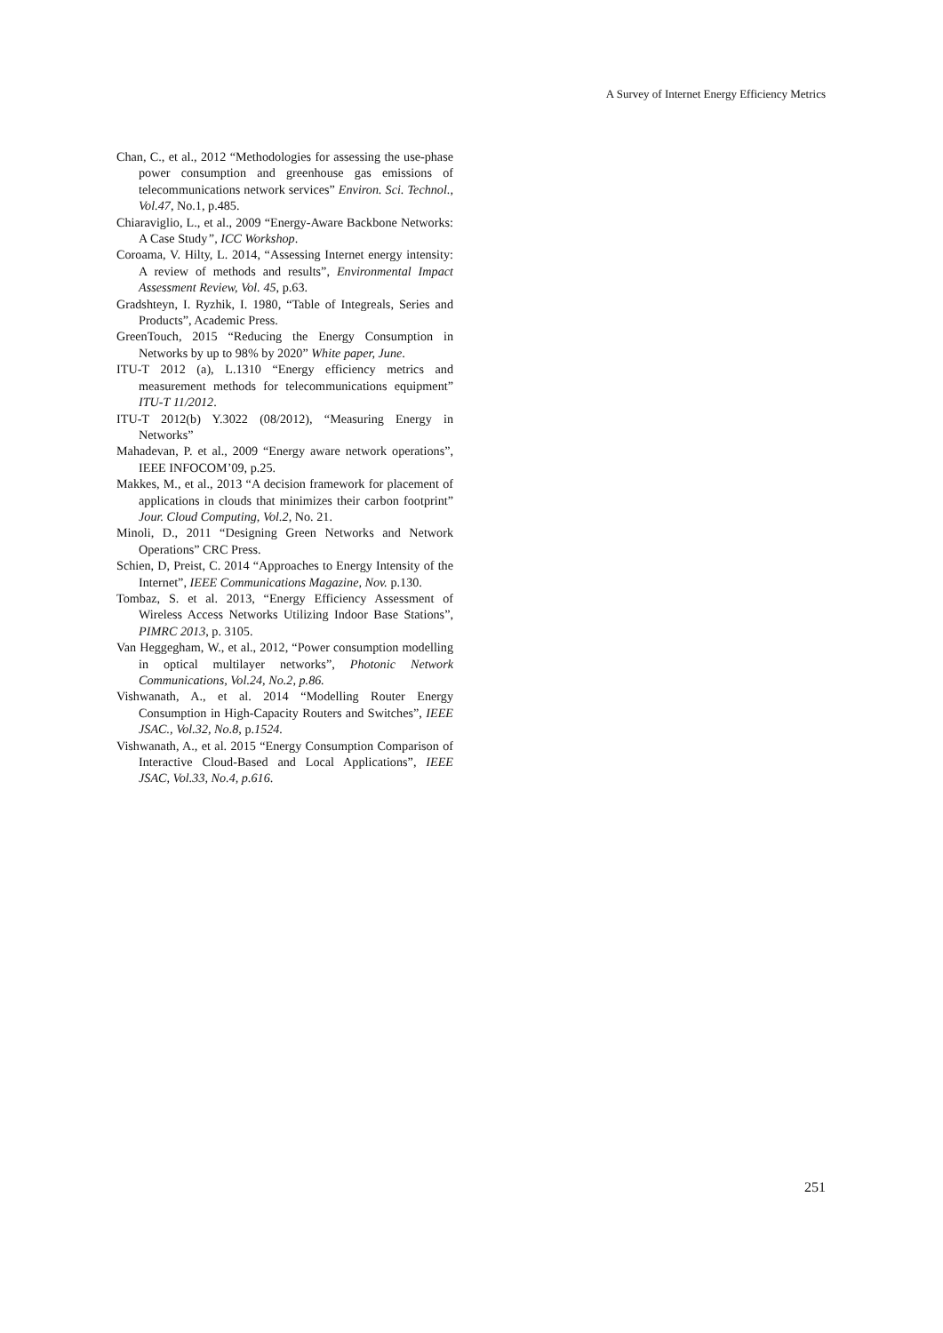A Survey of Internet Energy Efficiency Metrics
Chan, C., et al., 2012 “Methodologies for assessing the use-phase power consumption and greenhouse gas emissions of telecommunications network services” Environ. Sci. Technol., Vol.47, No.1, p.485.
Chiaraviglio, L., et al., 2009 “Energy-Aware Backbone Networks: A Case Study”, ICC Workshop.
Coroama, V. Hilty, L. 2014, “Assessing Internet energy intensity: A review of methods and results”, Environmental Impact Assessment Review, Vol. 45, p.63.
Gradshteyn, I. Ryzhik, I. 1980, “Table of Integreals, Series and Products”, Academic Press.
GreenTouch, 2015 “Reducing the Energy Consumption in Networks by up to 98% by 2020” White paper, June.
ITU-T 2012 (a), L.1310 “Energy efficiency metrics and measurement methods for telecommunications equipment” ITU-T 11/2012.
ITU-T 2012(b) Y.3022 (08/2012), “Measuring Energy in Networks”
Mahadevan, P. et al., 2009 “Energy aware network operations”, IEEE INFOCOM’09, p.25.
Makkes, M., et al., 2013 “A decision framework for placement of applications in clouds that minimizes their carbon footprint” Jour. Cloud Computing, Vol.2, No. 21.
Minoli, D., 2011 “Designing Green Networks and Network Operations” CRC Press.
Schien, D, Preist, C. 2014 “Approaches to Energy Intensity of the Internet”, IEEE Communications Magazine, Nov. p.130.
Tombaz, S. et al. 2013, “Energy Efficiency Assessment of Wireless Access Networks Utilizing Indoor Base Stations”, PIMRC 2013, p. 3105.
Van Heggegham, W., et al., 2012, “Power consumption modelling in optical multilayer networks”, Photonic Network Communications, Vol.24, No.2, p.86.
Vishwanath, A., et al. 2014 “Modelling Router Energy Consumption in High-Capacity Routers and Switches”, IEEE JSAC., Vol.32, No.8, p.1524.
Vishwanath, A., et al. 2015 “Energy Consumption Comparison of Interactive Cloud-Based and Local Applications”, IEEE JSAC, Vol.33, No.4, p.616.
251